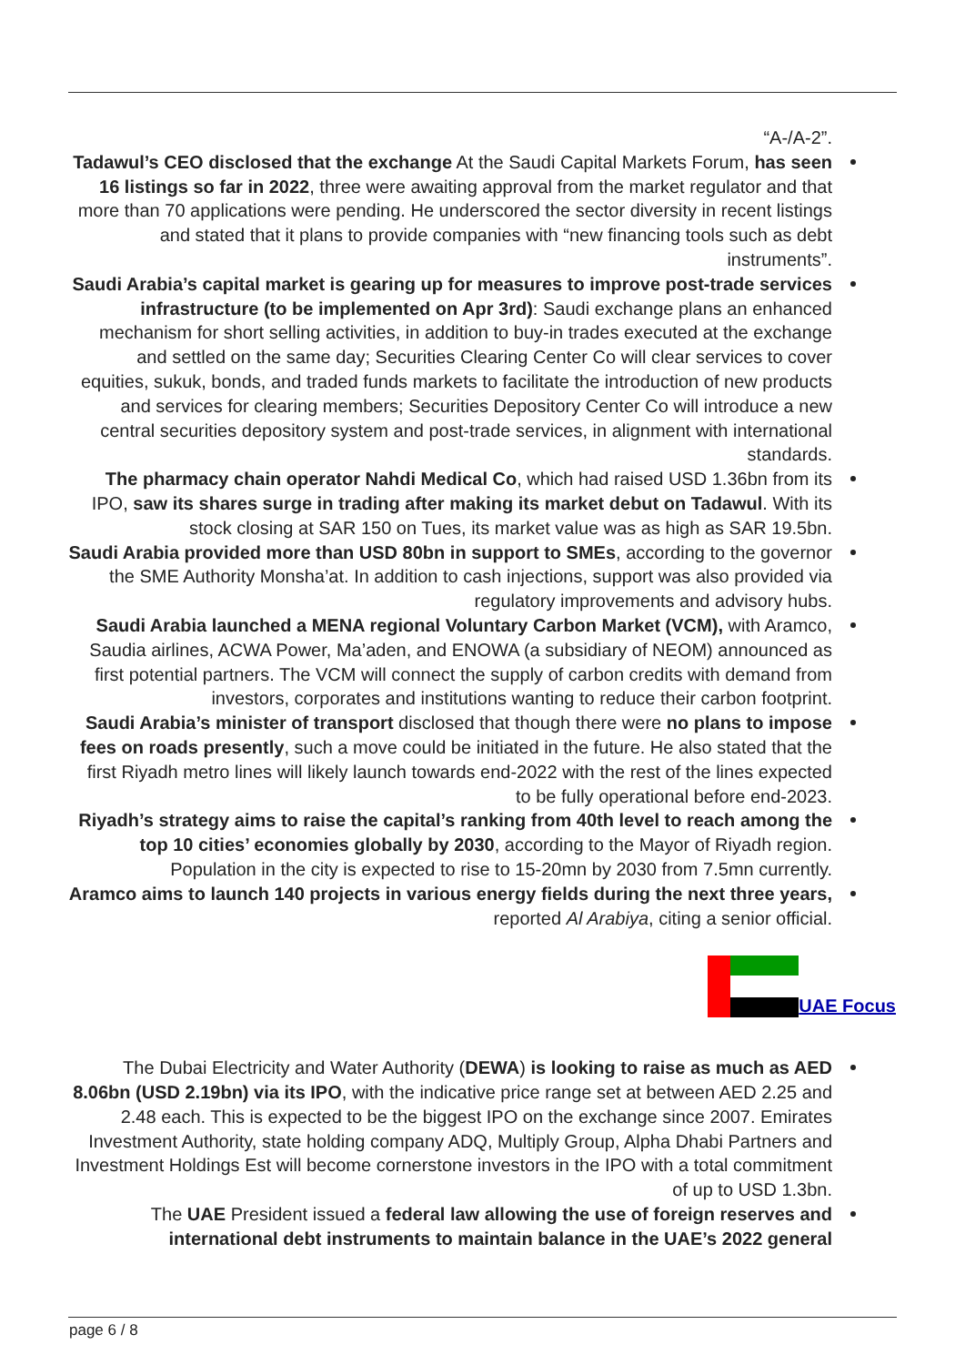“A-/A-2”.
Tadawul’s CEO disclosed that the exchange At the Saudi Capital Markets Forum, has seen 16 listings so far in 2022, three were awaiting approval from the market regulator and that more than 70 applications were pending. He underscored the sector diversity in recent listings and stated that it plans to provide companies with “new financing tools such as debt instruments”.
Saudi Arabia’s capital market is gearing up for measures to improve post-trade services infrastructure (to be implemented on Apr 3rd): Saudi exchange plans an enhanced mechanism for short selling activities, in addition to buy-in trades executed at the exchange and settled on the same day; Securities Clearing Center Co will clear services to cover equities, sukuk, bonds, and traded funds markets to facilitate the introduction of new products and services for clearing members; Securities Depository Center Co will introduce a new central securities depository system and post-trade services, in alignment with international standards.
The pharmacy chain operator Nahdi Medical Co, which had raised USD 1.36bn from its IPO, saw its shares surge in trading after making its market debut on Tadawul. With its stock closing at SAR 150 on Tues, its market value was as high as SAR 19.5bn.
Saudi Arabia provided more than USD 80bn in support to SMEs, according to the governor the SME Authority Monsha’at. In addition to cash injections, support was also provided via regulatory improvements and advisory hubs.
Saudi Arabia launched a MENA regional Voluntary Carbon Market (VCM), with Aramco, Saudia airlines, ACWA Power, Ma’aden, and ENOWA (a subsidiary of NEOM) announced as first potential partners. The VCM will connect the supply of carbon credits with demand from investors, corporates and institutions wanting to reduce their carbon footprint.
Saudi Arabia’s minister of transport disclosed that though there were no plans to impose fees on roads presently, such a move could be initiated in the future. He also stated that the first Riyadh metro lines will likely launch towards end-2022 with the rest of the lines expected to be fully operational before end-2023.
Riyadh’s strategy aims to raise the capital’s ranking from 40th level to reach among the top 10 cities’ economies globally by 2030, according to the Mayor of Riyadh region. Population in the city is expected to rise to 15-20mn by 2030 from 7.5mn currently.
Aramco aims to launch 140 projects in various energy fields during the next three years, reported Al Arabiya, citing a senior official.
UAE Focus
The Dubai Electricity and Water Authority (DEWA) is looking to raise as much as AED 8.06bn (USD 2.19bn) via its IPO, with the indicative price range set at between AED 2.25 and 2.48 each. This is expected to be the biggest IPO on the exchange since 2007. Emirates Investment Authority, state holding company ADQ, Multiply Group, Alpha Dhabi Partners and Investment Holdings Est will become cornerstone investors in the IPO with a total commitment of up to USD 1.3bn.
The UAE President issued a federal law allowing the use of foreign reserves and international debt instruments to maintain balance in the UAE’s 2022 general
page 6 / 8